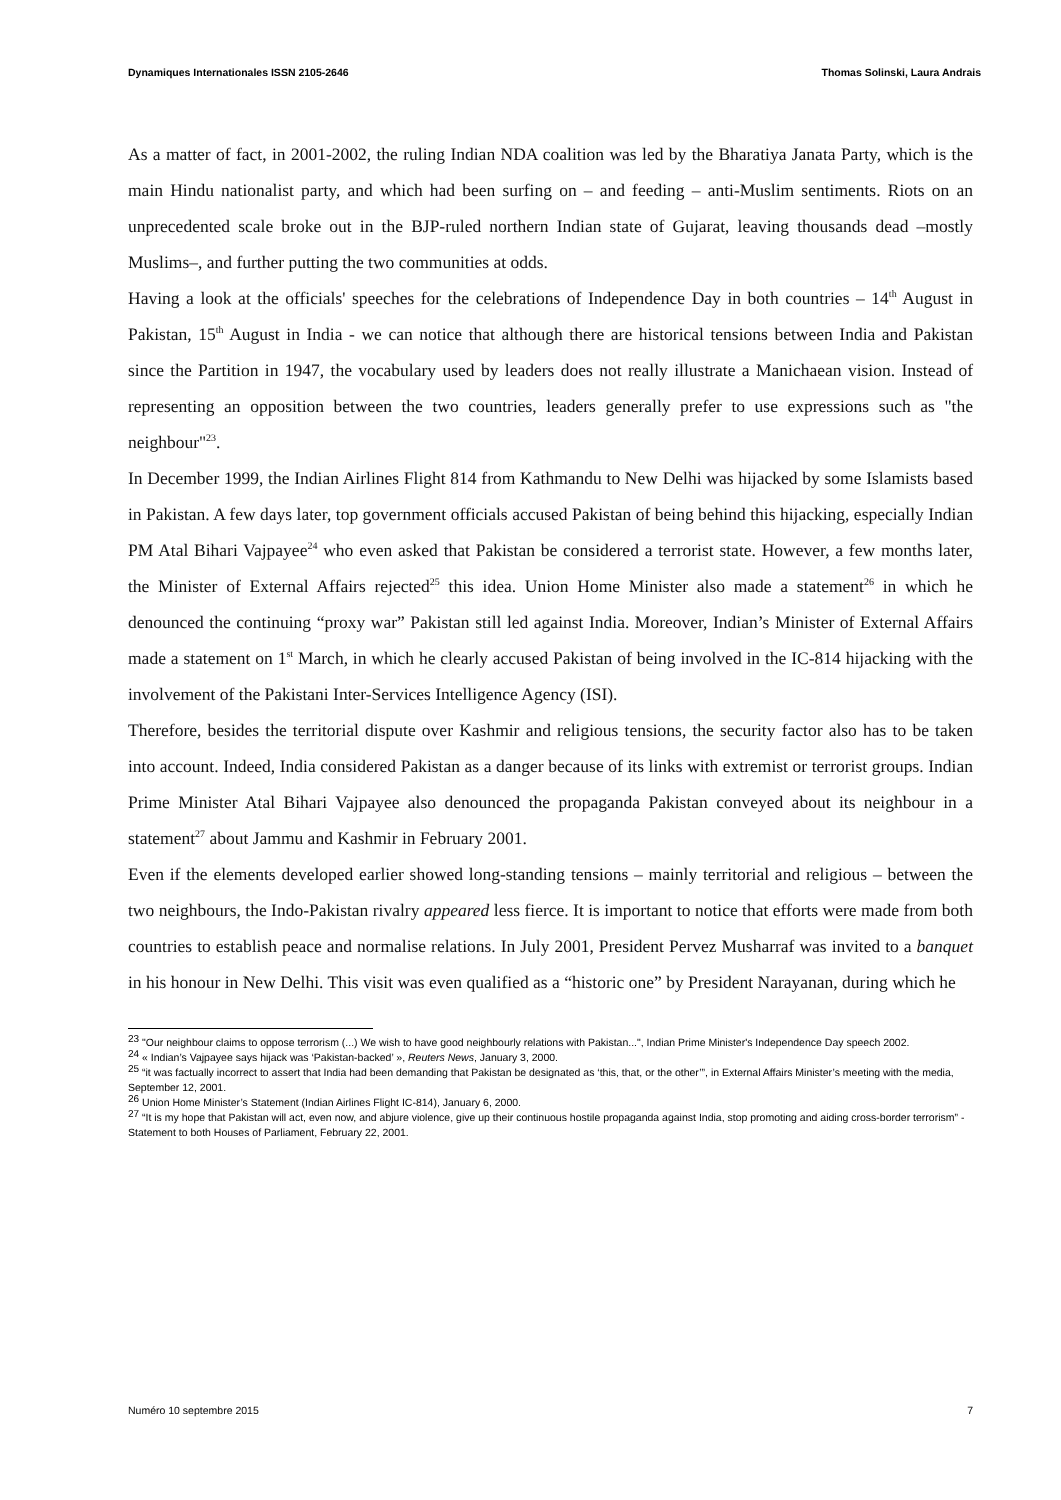Dynamiques Internationales ISSN 2105-2646 Thomas Solinski, Laura Andrais
As a matter of fact, in 2001-2002, the ruling Indian NDA coalition was led by the Bharatiya Janata Party, which is the main Hindu nationalist party, and which had been surfing on – and feeding – anti-Muslim sentiments. Riots on an unprecedented scale broke out in the BJP-ruled northern Indian state of Gujarat, leaving thousands dead –mostly Muslims–, and further putting the two communities at odds.
Having a look at the officials' speeches for the celebrations of Independence Day in both countries – 14<sup>th</sup> August in Pakistan, 15<sup>th</sup> August in India - we can notice that although there are historical tensions between India and Pakistan since the Partition in 1947, the vocabulary used by leaders does not really illustrate a Manichaean vision. Instead of representing an opposition between the two countries, leaders generally prefer to use expressions such as "the neighbour"<sup>23</sup>.
In December 1999, the Indian Airlines Flight 814 from Kathmandu to New Delhi was hijacked by some Islamists based in Pakistan. A few days later, top government officials accused Pakistan of being behind this hijacking, especially Indian PM Atal Bihari Vajpayee<sup>24</sup> who even asked that Pakistan be considered a terrorist state. However, a few months later, the Minister of External Affairs rejected<sup>25</sup> this idea. Union Home Minister also made a statement<sup>26</sup> in which he denounced the continuing “proxy war” Pakistan still led against India. Moreover, Indian’s Minister of External Affairs made a statement on 1<sup>st</sup> March, in which he clearly accused Pakistan of being involved in the IC-814 hijacking with the involvement of the Pakistani Inter-Services Intelligence Agency (ISI).
Therefore, besides the territorial dispute over Kashmir and religious tensions, the security factor also has to be taken into account. Indeed, India considered Pakistan as a danger because of its links with extremist or terrorist groups. Indian Prime Minister Atal Bihari Vajpayee also denounced the propaganda Pakistan conveyed about its neighbour in a statement<sup>27</sup> about Jammu and Kashmir in February 2001.
Even if the elements developed earlier showed long-standing tensions – mainly territorial and religious – between the two neighbours, the Indo-Pakistan rivalry appeared less fierce. It is important to notice that efforts were made from both countries to establish peace and normalise relations. In July 2001, President Pervez Musharraf was invited to a banquet in his honour in New Delhi. This visit was even qualified as a “historic one” by President Narayanan, during which he
<sup>23</sup> "Our neighbour claims to oppose terrorism (...) We wish to have good neighbourly relations with Pakistan...", Indian Prime Minister's Independence Day speech 2002.
<sup>24</sup> « Indian’s Vajpayee says hijack was ‘Pakistan-backed’ », Reuters News, January 3, 2000.
<sup>25</sup> “it was factually incorrect to assert that India had been demanding that Pakistan be designated as ‘this, that, or the other’”, in External Affairs Minister’s meeting with the media, September 12, 2001.
<sup>26</sup> Union Home Minister’s Statement (Indian Airlines Flight IC-814), January 6, 2000.
<sup>27</sup> “It is my hope that Pakistan will act, even now, and abjure violence, give up their continuous hostile propaganda against India, stop promoting and aiding cross-border terrorism” - Statement to both Houses of Parliament, February 22, 2001.
Numéro 10 septembre 2015 7